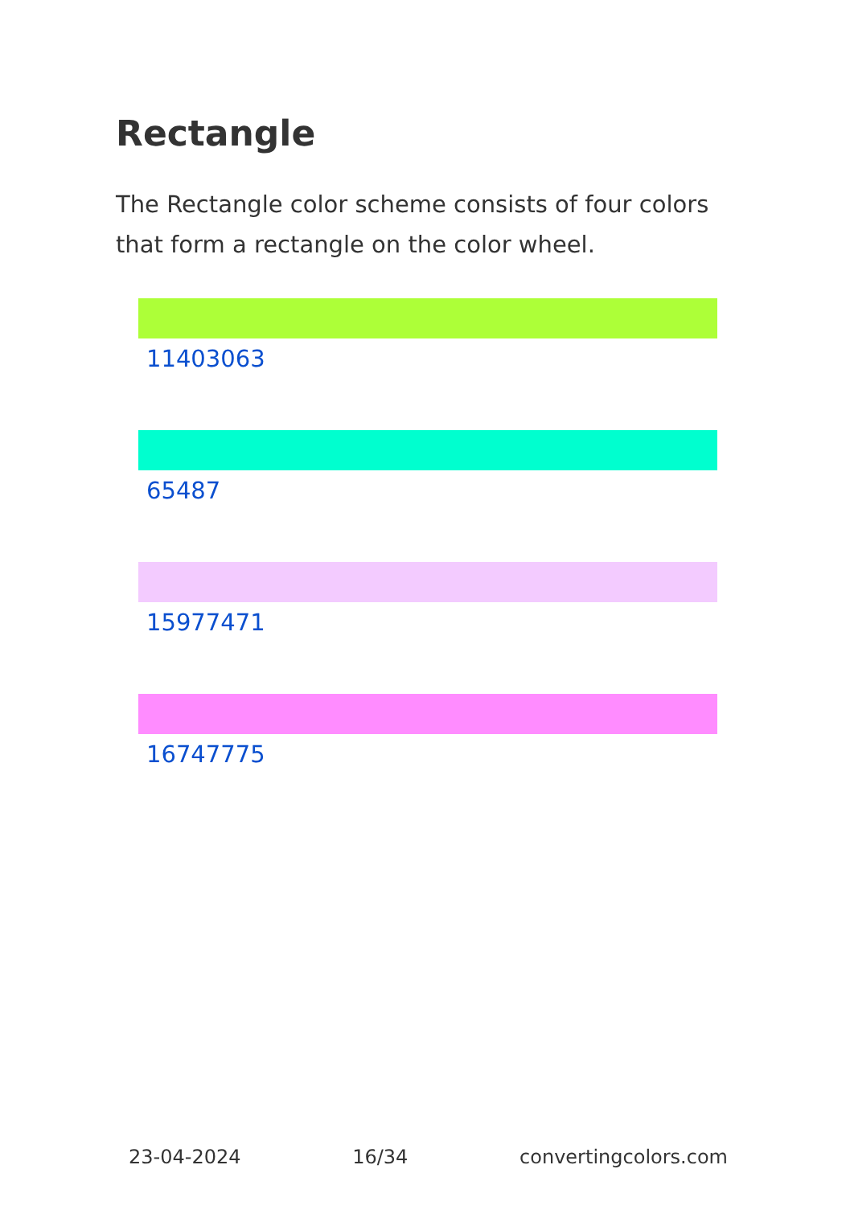Rectangle
The Rectangle color scheme consists of four colors that form a rectangle on the color wheel.
11403063
65487
15977471
16747775
23-04-2024 16/34 convertingcolors.com